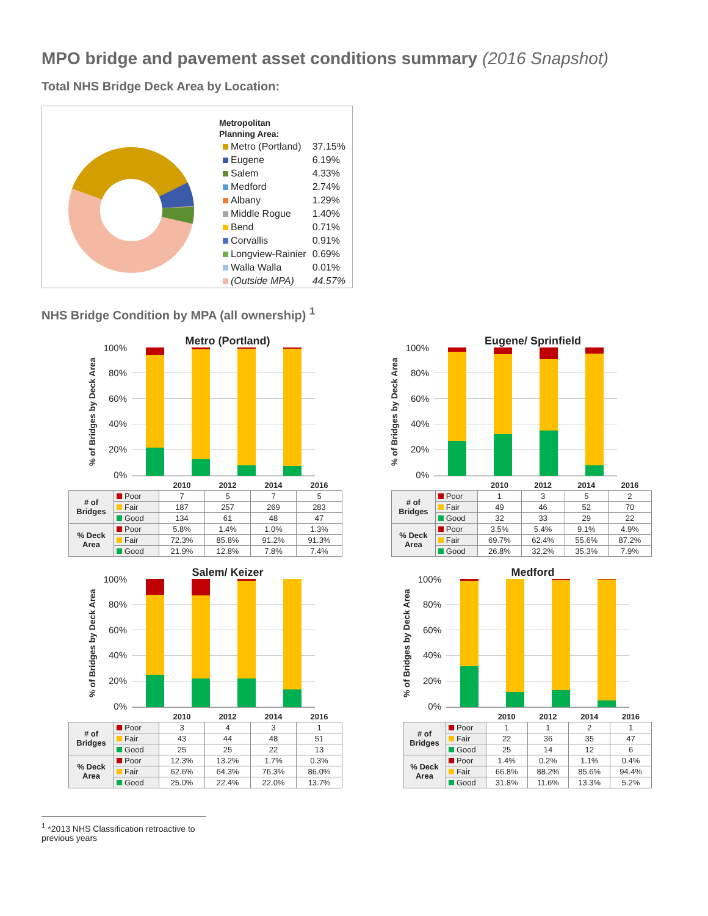MPO bridge and pavement asset conditions summary (2016 Snapshot)
Total NHS Bridge Deck Area by Location:
Metropolitan
Planning Area:
| Metro (Portland) | 37.15% |
| Eugene | 6.19% |
| Salem | 4.33% |
| Medford | 2.74% |
| Albany | 1.29% |
| Middle Rogue | 1.40% |
| Bend | 0.71% |
| Corvallis | 0.91% |
| Longview-Rainier | 0.69% |
| Walla Walla | 0.01% |
| (Outside MPA) | 44.57% |
NHS Bridge Condition by MPA (all ownership) <sup>1</sup>
Metro (Portland)
% of Bridges by Deck Area
100%
80%
60%
40%
20%
0%
| | | 2010 | 2012 | 2014 | 2016 |
| --- | --- | --- | --- | --- | --- |
| # of Bridges | Poor | 7 | 5 | 7 | 5 |
| | Fair | 187 | 257 | 269 | 283 |
| | Good | 134 | 61 | 48 | 47 |
| % Deck Area | Poor | 5.8% | 1.4% | 1.0% | 1.3% |
| | Fair | 72.3% | 85.8% | 91.2% | 91.3% |
| | Good | 21.9% | 12.8% | 7.8% | 7.4% |
Eugene/ Sprinfield
% of Bridges by Deck Area
100%
80%
60%
40%
20%
0%
| | | 2010 | 2012 | 2014 | 2016 |
| --- | --- | --- | --- | --- | --- |
| # of Bridges | Poor | 1 | 3 | 5 | 2 |
| | Fair | 49 | 46 | 52 | 70 |
| | Good | 32 | 33 | 29 | 22 |
| % Deck Area | Poor | 3.5% | 5.4% | 9.1% | 4.9% |
| | Fair | 69.7% | 62.4% | 55.6% | 87.2% |
| | Good | 26.8% | 32.2% | 35.3% | 7.9% |
Salem/ Keizer
% of Bridges by Deck Area
100%
80%
60%
40%
20%
0%
| | | 2010 | 2012 | 2014 | 2016 |
| --- | --- | --- | --- | --- | --- |
| # of Bridges | Poor | 3 | 4 | 3 | 1 |
| | Fair | 43 | 44 | 48 | 51 |
| | Good | 25 | 25 | 22 | 13 |
| % Deck Area | Poor | 12.3% | 13.2% | 1.7% | 0.3% |
| | Fair | 62.6% | 64.3% | 76.3% | 86.0% |
| | Good | 25.0% | 22.4% | 22.0% | 13.7% |
Medford
% of Bridges by Deck Area
100%
80%
60%
40%
20%
0%
| | | 2010 | 2012 | 2014 | 2016 |
| --- | --- | --- | --- | --- | --- |
| # of Bridges | Poor | 1 | 1 | 2 | 1 |
| | Fair | 22 | 36 | 35 | 47 |
| | Good | 25 | 14 | 12 | 6 |
| % Deck Area | Poor | 1.4% | 0.2% | 1.1% | 0.4% |
| | Fair | 66.8% | 88.2% | 85.6% | 94.4% |
| | Good | 31.8% | 11.6% | 13.3% | 5.2% |
<sup>1</sup> *2013 NHS Classification retroactive to previous years